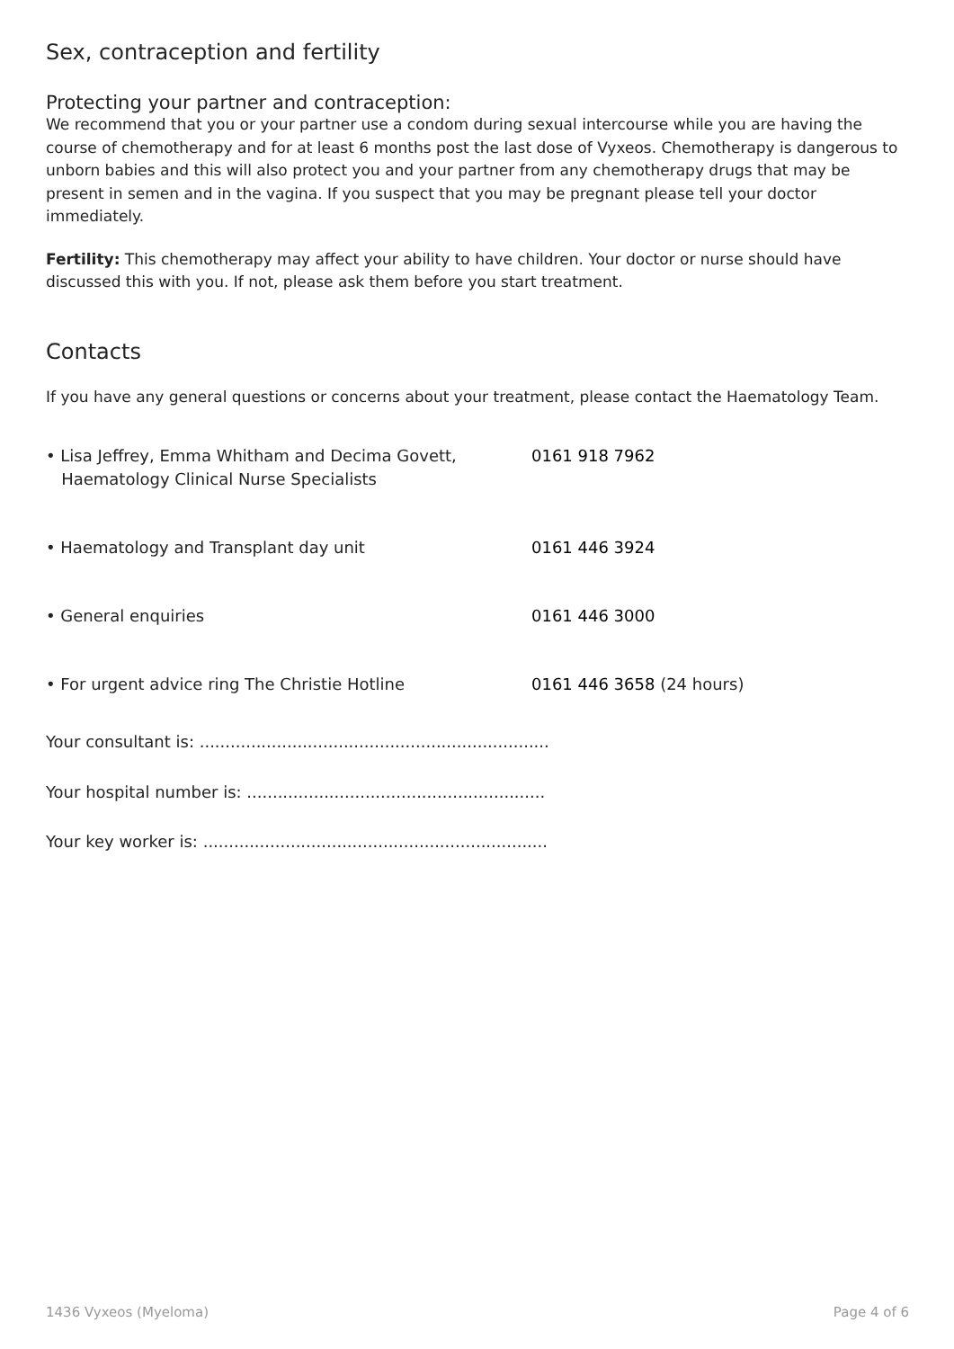Sex, contraception and fertility
Protecting your partner and contraception:
We recommend that you or your partner use a condom during sexual intercourse while you are having the course of chemotherapy and for at least 6 months post the last dose of Vyxeos. Chemotherapy is dangerous to unborn babies and this will also protect you and your partner from any chemotherapy drugs that may be present in semen and in the vagina. If you suspect that you may be pregnant please tell your doctor immediately.
Fertility: This chemotherapy may affect your ability to have children. Your doctor or nurse should have discussed this with you. If not, please ask them before you start treatment.
Contacts
If you have any general questions or concerns about your treatment, please contact the Haematology Team.
• Lisa Jeffrey, Emma Whitham and Decima Govett,
Haematology Clinical Nurse Specialists
0161 918 7962
• Haematology and Transplant day unit 0161 446 3924
• General enquiries 0161 446 3000
• For urgent advice ring The Christie Hotline 0161 446 3658 (24 hours)
Your consultant is: ....................................................................
Your hospital number is: ..........................................................
Your key worker is: ...................................................................
1436 Vyxeos (Myeloma) Page 4 of 6